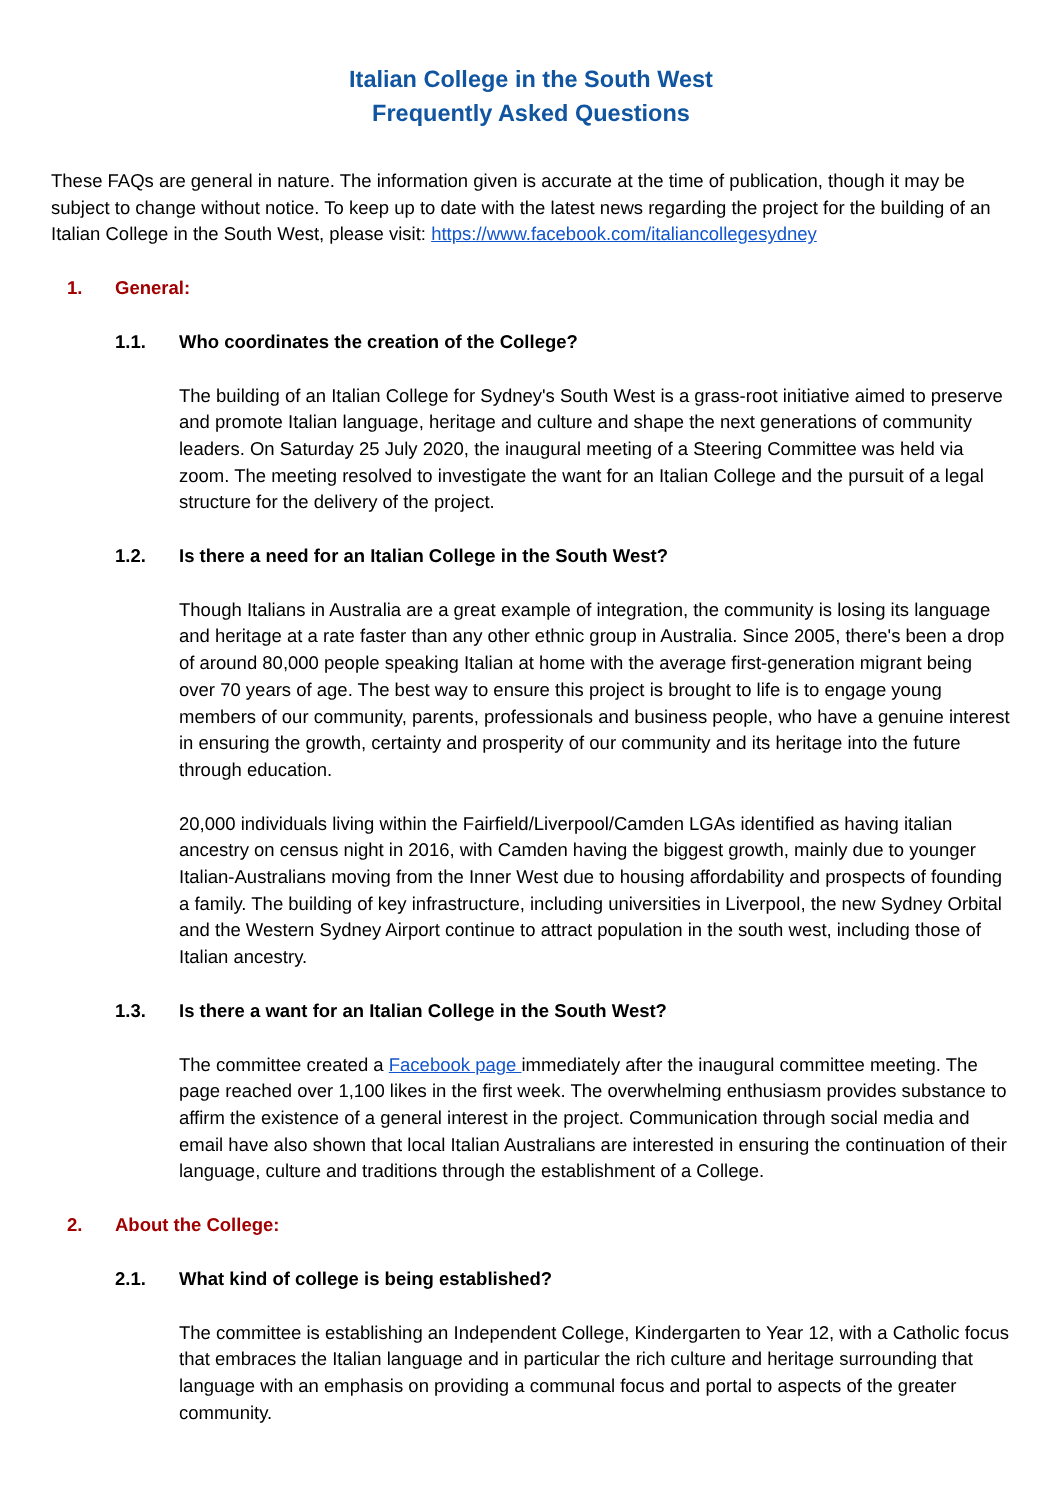Italian College in the South West
Frequently Asked Questions
These FAQs are general in nature. The information given is accurate at the time of publication, though it may be subject to change without notice. To keep up to date with the latest news regarding the project for the building of an Italian College in the South West, please visit: https://www.facebook.com/italiancollegesydney
1. General:
1.1. Who coordinates the creation of the College?
The building of an Italian College for Sydney's South West is a grass-root initiative aimed to preserve and promote Italian language, heritage and culture and shape the next generations of community leaders. On Saturday 25 July 2020, the inaugural meeting of a Steering Committee was held via zoom. The meeting resolved to investigate the want for an Italian College and the pursuit of a legal structure for the delivery of the project.
1.2. Is there a need for an Italian College in the South West?
Though Italians in Australia are a great example of integration, the community is losing its language and heritage at a rate faster than any other ethnic group in Australia. Since 2005, there's been a drop of around 80,000 people speaking Italian at home with the average first-generation migrant being over 70 years of age. The best way to ensure this project is brought to life is to engage young members of our community, parents, professionals and business people, who have a genuine interest in ensuring the growth, certainty and prosperity of our community and its heritage into the future through education.
20,000 individuals living within the Fairfield/Liverpool/Camden LGAs identified as having italian ancestry on census night in 2016, with Camden having the biggest growth, mainly due to younger Italian-Australians moving from the Inner West due to housing affordability and prospects of founding a family. The building of key infrastructure, including universities in Liverpool, the new Sydney Orbital and the Western Sydney Airport continue to attract population in the south west, including those of Italian ancestry.
1.3. Is there a want for an Italian College in the South West?
The committee created a Facebook page immediately after the inaugural committee meeting. The page reached over 1,100 likes in the first week. The overwhelming enthusiasm provides substance to affirm the existence of a general interest in the project. Communication through social media and email have also shown that local Italian Australians are interested in ensuring the continuation of their language, culture and traditions through the establishment of a College.
2. About the College:
2.1. What kind of college is being established?
The committee is establishing an Independent College, Kindergarten to Year 12, with a Catholic focus that embraces the Italian language and in particular the rich culture and heritage surrounding that language with an emphasis on providing a communal focus and portal to aspects of the greater community.